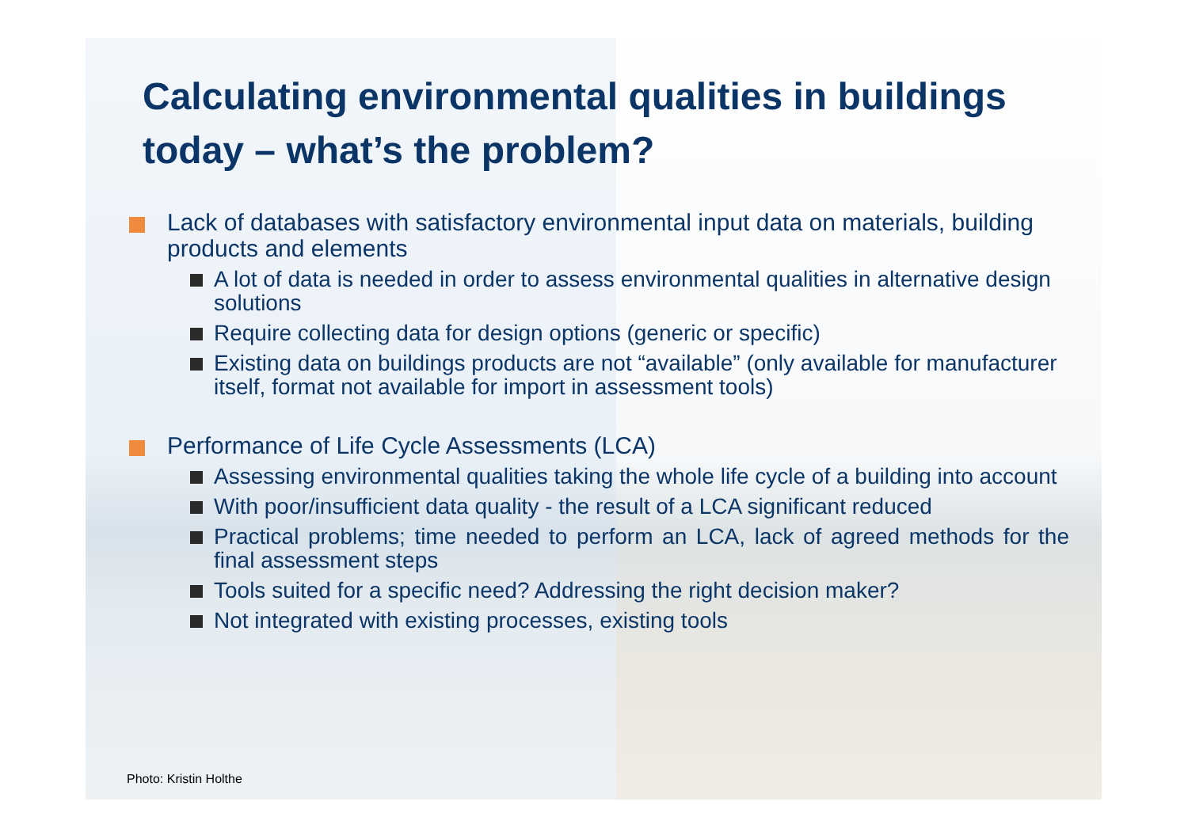Calculating environmental qualities in buildings today – what’s the problem?
Lack of databases with satisfactory environmental input data on materials, building products and elements
A lot of data is needed in order to assess environmental qualities in alternative design solutions
Require collecting data for design options (generic or specific)
Existing data on buildings products are not “available” (only available for manufacturer itself, format not available for import in assessment tools)
Performance of Life Cycle Assessments (LCA)
Assessing environmental qualities taking the whole life cycle of a building into account
With poor/insufficient data quality - the result of a LCA significant reduced
Practical problems; time needed to perform an LCA, lack of agreed methods for the final assessment steps
Tools suited for a specific need? Addressing the right decision maker?
Not integrated with existing processes, existing tools
Photo: Kristin Holthe